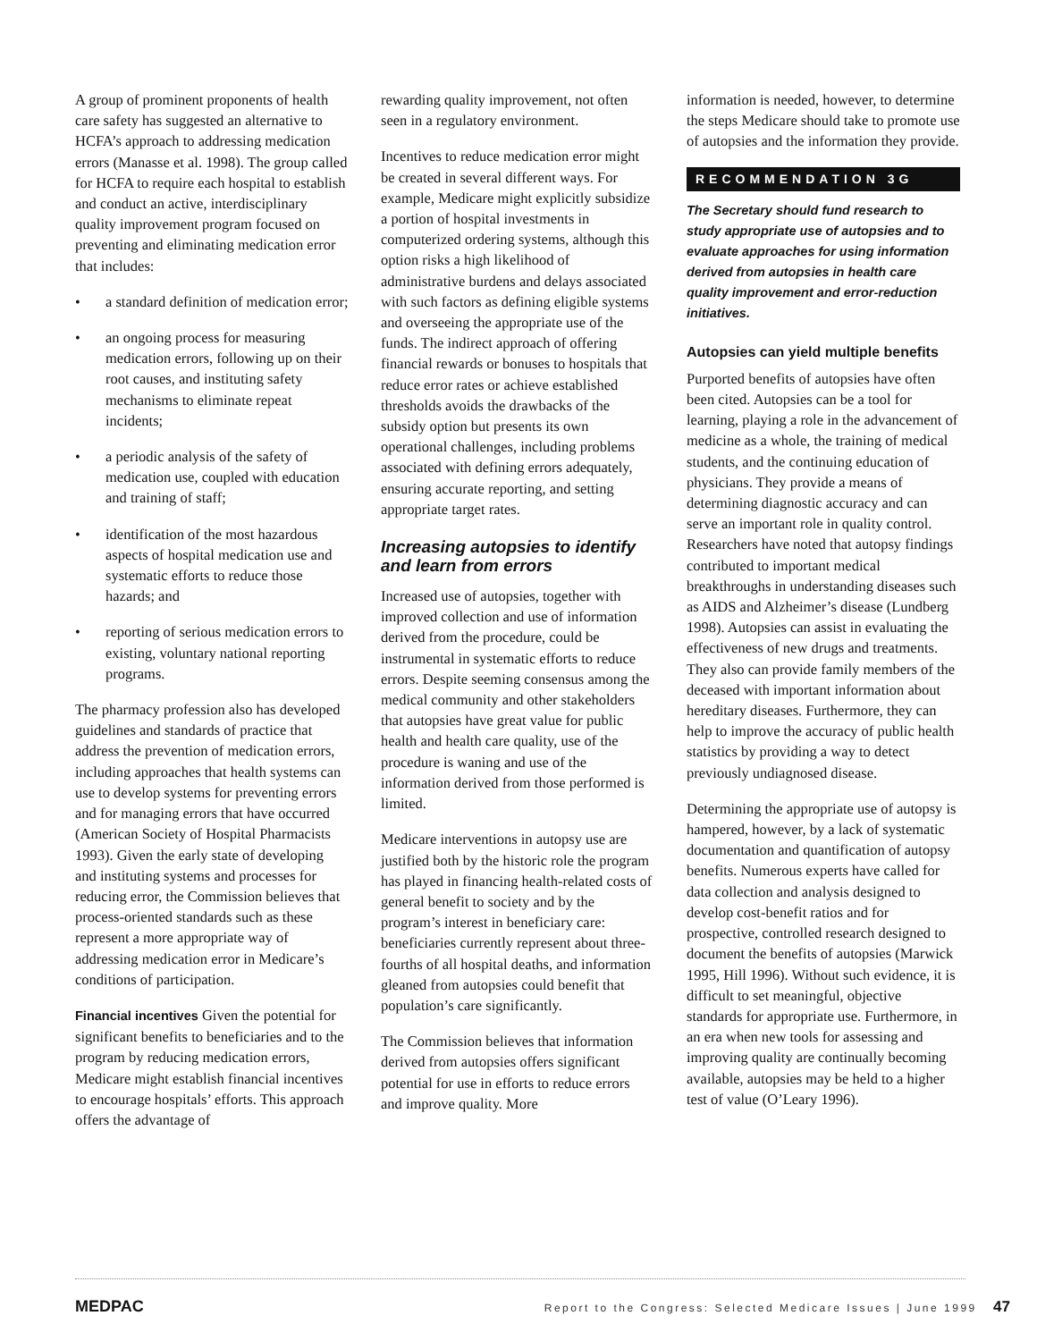A group of prominent proponents of health care safety has suggested an alternative to HCFA’s approach to addressing medication errors (Manasse et al. 1998). The group called for HCFA to require each hospital to establish and conduct an active, interdisciplinary quality improvement program focused on preventing and eliminating medication error that includes:
• a standard definition of medication error;
• an ongoing process for measuring medication errors, following up on their root causes, and instituting safety mechanisms to eliminate repeat incidents;
• a periodic analysis of the safety of medication use, coupled with education and training of staff;
• identification of the most hazardous aspects of hospital medication use and systematic efforts to reduce those hazards; and
• reporting of serious medication errors to existing, voluntary national reporting programs.
The pharmacy profession also has developed guidelines and standards of practice that address the prevention of medication errors, including approaches that health systems can use to develop systems for preventing errors and for managing errors that have occurred (American Society of Hospital Pharmacists 1993). Given the early state of developing and instituting systems and processes for reducing error, the Commission believes that process-oriented standards such as these represent a more appropriate way of addressing medication error in Medicare’s conditions of participation.
Financial incentives Given the potential for significant benefits to beneficiaries and to the program by reducing medication errors, Medicare might establish financial incentives to encourage hospitals’ efforts. This approach offers the advantage of
rewarding quality improvement, not often seen in a regulatory environment.
Incentives to reduce medication error might be created in several different ways. For example, Medicare might explicitly subsidize a portion of hospital investments in computerized ordering systems, although this option risks a high likelihood of administrative burdens and delays associated with such factors as defining eligible systems and overseeing the appropriate use of the funds. The indirect approach of offering financial rewards or bonuses to hospitals that reduce error rates or achieve established thresholds avoids the drawbacks of the subsidy option but presents its own operational challenges, including problems associated with defining errors adequately, ensuring accurate reporting, and setting appropriate target rates.
Increasing autopsies to identify and learn from errors
Increased use of autopsies, together with improved collection and use of information derived from the procedure, could be instrumental in systematic efforts to reduce errors. Despite seeming consensus among the medical community and other stakeholders that autopsies have great value for public health and health care quality, use of the procedure is waning and use of the information derived from those performed is limited.
Medicare interventions in autopsy use are justified both by the historic role the program has played in financing health-related costs of general benefit to society and by the program’s interest in beneficiary care: beneficiaries currently represent about three-fourths of all hospital deaths, and information gleaned from autopsies could benefit that population’s care significantly.
The Commission believes that information derived from autopsies offers significant potential for use in efforts to reduce errors and improve quality. More
information is needed, however, to determine the steps Medicare should take to promote use of autopsies and the information they provide.
RECOMMENDATION 3G
The Secretary should fund research to study appropriate use of autopsies and to evaluate approaches for using information derived from autopsies in health care quality improvement and error-reduction initiatives.
Autopsies can yield multiple benefits
Purported benefits of autopsies have often been cited. Autopsies can be a tool for learning, playing a role in the advancement of medicine as a whole, the training of medical students, and the continuing education of physicians. They provide a means of determining diagnostic accuracy and can serve an important role in quality control. Researchers have noted that autopsy findings contributed to important medical breakthroughs in understanding diseases such as AIDS and Alzheimer’s disease (Lundberg 1998). Autopsies can assist in evaluating the effectiveness of new drugs and treatments. They also can provide family members of the deceased with important information about hereditary diseases. Furthermore, they can help to improve the accuracy of public health statistics by providing a way to detect previously undiagnosed disease.
Determining the appropriate use of autopsy is hampered, however, by a lack of systematic documentation and quantification of autopsy benefits. Numerous experts have called for data collection and analysis designed to develop cost-benefit ratios and for prospective, controlled research designed to document the benefits of autopsies (Marwick 1995, Hill 1996). Without such evidence, it is difficult to set meaningful, objective standards for appropriate use. Furthermore, in an era when new tools for assessing and improving quality are continually becoming available, autopsies may be held to a higher test of value (O’Leary 1996).
MEDPAC Report to the Congress: Selected Medicare Issues | June 1999 47